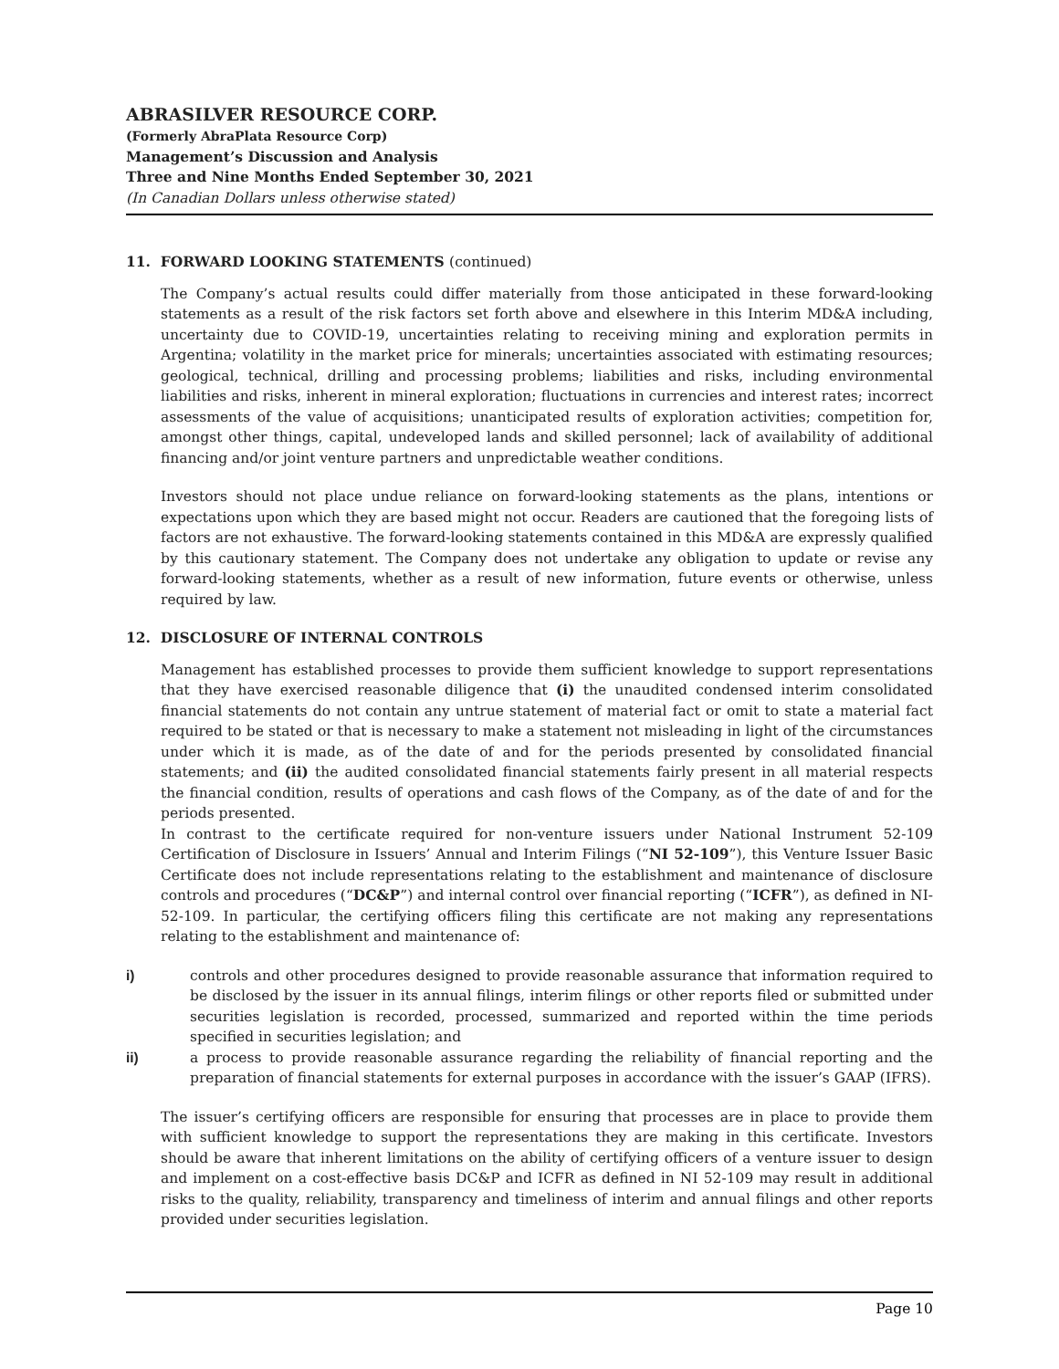ABRASILVER RESOURCE CORP.
(Formerly AbraPlata Resource Corp)
Management’s Discussion and Analysis
Three and Nine Months Ended September 30, 2021
(In Canadian Dollars unless otherwise stated)
11. FORWARD LOOKING STATEMENTS (continued)
The Company’s actual results could differ materially from those anticipated in these forward-looking statements as a result of the risk factors set forth above and elsewhere in this Interim MD&A including, uncertainty due to COVID-19, uncertainties relating to receiving mining and exploration permits in Argentina; volatility in the market price for minerals; uncertainties associated with estimating resources; geological, technical, drilling and processing problems; liabilities and risks, including environmental liabilities and risks, inherent in mineral exploration; fluctuations in currencies and interest rates; incorrect assessments of the value of acquisitions; unanticipated results of exploration activities; competition for, amongst other things, capital, undeveloped lands and skilled personnel; lack of availability of additional financing and/or joint venture partners and unpredictable weather conditions.
Investors should not place undue reliance on forward-looking statements as the plans, intentions or expectations upon which they are based might not occur. Readers are cautioned that the foregoing lists of factors are not exhaustive. The forward-looking statements contained in this MD&A are expressly qualified by this cautionary statement. The Company does not undertake any obligation to update or revise any forward-looking statements, whether as a result of new information, future events or otherwise, unless required by law.
12. DISCLOSURE OF INTERNAL CONTROLS
Management has established processes to provide them sufficient knowledge to support representations that they have exercised reasonable diligence that (i) the unaudited condensed interim consolidated financial statements do not contain any untrue statement of material fact or omit to state a material fact required to be stated or that is necessary to make a statement not misleading in light of the circumstances under which it is made, as of the date of and for the periods presented by consolidated financial statements; and (ii) the audited consolidated financial statements fairly present in all material respects the financial condition, results of operations and cash flows of the Company, as of the date of and for the periods presented.
In contrast to the certificate required for non-venture issuers under National Instrument 52-109 Certification of Disclosure in Issuers’ Annual and Interim Filings (“NI 52-109”), this Venture Issuer Basic Certificate does not include representations relating to the establishment and maintenance of disclosure controls and procedures (“DC&P”) and internal control over financial reporting (“ICFR”), as defined in NI- 52-109. In particular, the certifying officers filing this certificate are not making any representations relating to the establishment and maintenance of:
i) controls and other procedures designed to provide reasonable assurance that information required to be disclosed by the issuer in its annual filings, interim filings or other reports filed or submitted under securities legislation is recorded, processed, summarized and reported within the time periods specified in securities legislation; and
ii) a process to provide reasonable assurance regarding the reliability of financial reporting and the preparation of financial statements for external purposes in accordance with the issuer’s GAAP (IFRS).
The issuer’s certifying officers are responsible for ensuring that processes are in place to provide them with sufficient knowledge to support the representations they are making in this certificate. Investors should be aware that inherent limitations on the ability of certifying officers of a venture issuer to design and implement on a cost-effective basis DC&P and ICFR as defined in NI 52-109 may result in additional risks to the quality, reliability, transparency and timeliness of interim and annual filings and other reports provided under securities legislation.
Page 10